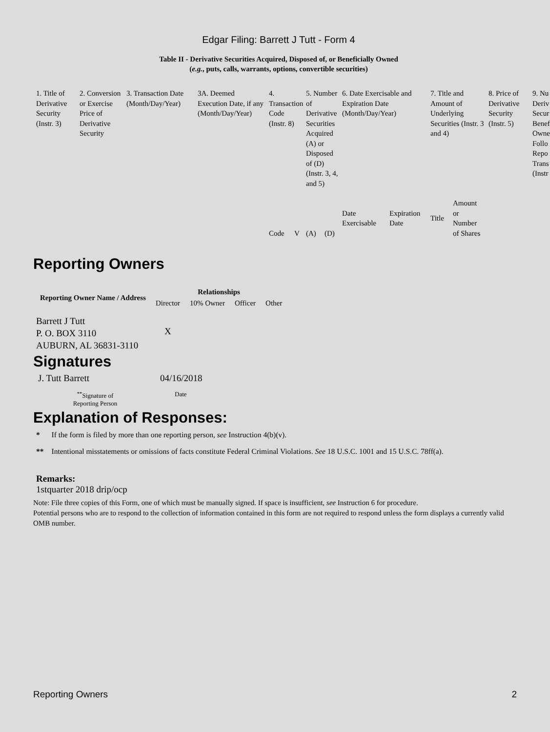Edgar Filing: Barrett J Tutt - Form 4
Table II - Derivative Securities Acquired, Disposed of, or Beneficially Owned
(e.g., puts, calls, warrants, options, convertible securities)
| 1. Title of Derivative Security (Instr. 3) | 2. Conversion or Exercise Price of Derivative Security | 3. Transaction Date (Month/Day/Year) | 3A. Deemed Execution Date, if any (Month/Day/Year) | 4. Transaction Code (Instr. 8) | | 5. Number of Derivative Securities Acquired (A) or Disposed of (D) (Instr. 3, 4, and 5) | | 6. Date Exercisable and Expiration Date (Month/Day/Year) | | 7. Title and Amount of Underlying Securities (Instr. 3 and 4) | | 8. Price of Derivative Security (Instr. 5) | 9. Nu Deriv Secur Benef Owne Follo Repo Trans (Instr |
| --- | --- | --- | --- | --- | --- | --- | --- | --- | --- | --- | --- | --- | --- |
| | | | | Code | V | (A) | (D) | Date Exercisable | Expiration Date | Title | Amount or Number of Shares | | |
Reporting Owners
| Reporting Owner Name / Address | Relationships | | | |
| --- | --- | --- | --- | --- |
| | Director | 10% Owner | Officer | Other |
| Barrett J Tutt P. O. BOX 3110 AUBURN, AL 36831-3110 | X | | | |
Signatures
| J. Tutt Barrett | 04/16/2018 |
| <sup>**</sup> Signature of Reporting Person | Date |
Explanation of Responses:
| * | If the form is filed by more than one reporting person, see Instruction 4(b)(v). |
| ** | Intentional misstatements or omissions of facts constitute Federal Criminal Violations. See 18 U.S.C. 1001 and 15 U.S.C. 78ff(a). |
Remarks:
1stquarter 2018 drip/ocp
Note: File three copies of this Form, one of which must be manually signed. If space is insufficient, see Instruction 6 for procedure.
Potential persons who are to respond to the collection of information contained in this form are not required to respond unless the form displays a currently valid OMB number.
Reporting Owners 2